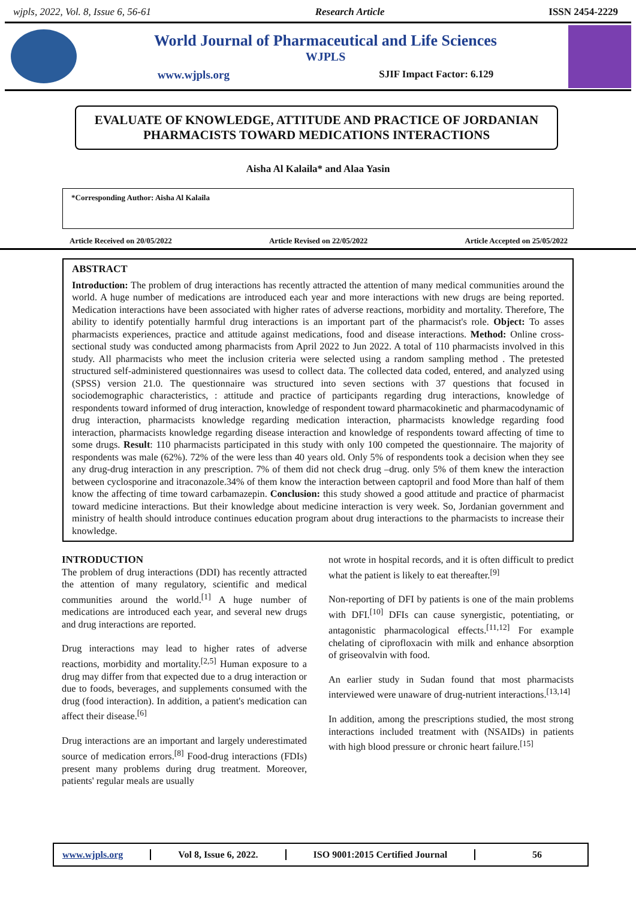wjpls, 2022, Vol. 8, Issue 6, 56-61 Research Article ISSN 2454-2229
World Journal of Pharmaceutical and Life Sciences
WJPLS
www.wjpls.org SJIF Impact Factor: 6.129
EVALUATE OF KNOWLEDGE, ATTITUDE AND PRACTICE OF JORDANIAN PHARMACISTS TOWARD MEDICATIONS INTERACTIONS
Aisha Al Kalaila* and Alaa Yasin
*Corresponding Author: Aisha Al Kalaila
Article Received on 20/05/2022 Article Revised on 22/05/2022 Article Accepted on 25/05/2022
ABSTRACT
Introduction: The problem of drug interactions has recently attracted the attention of many medical communities around the world. A huge number of medications are introduced each year and more interactions with new drugs are being reported. Medication interactions have been associated with higher rates of adverse reactions, morbidity and mortality. Therefore, The ability to identify potentially harmful drug interactions is an important part of the pharmacist's role. Object: To asses pharmacists experiences, practice and attitude against medications, food and disease interactions. Method: Online cross-sectional study was conducted among pharmacists from April 2022 to Jun 2022. A total of 110 pharmacists involved in this study. All pharmacists who meet the inclusion criteria were selected using a random sampling method . The pretested structured self-administered questionnaires was usesd to collect data. The collected data coded, entered, and analyzed using (SPSS) version 21.0. The questionnaire was structured into seven sections with 37 questions that focused in sociodemographic characteristics, : attitude and practice of participants regarding drug interactions, knowledge of respondents toward informed of drug interaction, knowledge of respondent toward pharmacokinetic and pharmacodynamic of drug interaction, pharmacists knowledge regarding medication interaction, pharmacists knowledge regarding food interaction, pharmacists knowledge regarding disease interaction and knowledge of respondents toward affecting of time to some drugs. Result: 110 pharmacists participated in this study with only 100 competed the questionnaire. The majority of respondents was male (62%). 72% of the were less than 40 years old. Only 5% of respondents took a decision when they see any drug-drug interaction in any prescription. 7% of them did not check drug –drug. only 5% of them knew the interaction between cyclosporine and itraconazole.34% of them know the interaction between captopril and food More than half of them know the affecting of time toward carbamazepin. Conclusion: this study showed a good attitude and practice of pharmacist toward medicine interactions. But their knowledge about medicine interaction is very week. So, Jordanian government and ministry of health should introduce continues education program about drug interactions to the pharmacists to increase their knowledge.
INTRODUCTION
The problem of drug interactions (DDI) has recently attracted the attention of many regulatory, scientific and medical communities around the world.<sup>[1]</sup> A huge number of medications are introduced each year, and several new drugs and drug interactions are reported.
Drug interactions may lead to higher rates of adverse reactions, morbidity and mortality.<sup>[2,5]</sup> Human exposure to a drug may differ from that expected due to a drug interaction or due to foods, beverages, and supplements consumed with the drug (food interaction). In addition, a patient's medication can affect their disease.<sup>[6]</sup>
Drug interactions are an important and largely underestimated source of medication errors.<sup>[8]</sup> Food-drug interactions (FDIs) present many problems during drug treatment. Moreover, patients' regular meals are usually
not wrote in hospital records, and it is often difficult to predict what the patient is likely to eat thereafter.<sup>[9]</sup>
Non-reporting of DFI by patients is one of the main problems with DFI.<sup>[10]</sup> DFIs can cause synergistic, potentiating, or antagonistic pharmacological effects.<sup>[11,12]</sup> For example chelating of ciprofloxacin with milk and enhance absorption of griseovalvin with food.
An earlier study in Sudan found that most pharmacists interviewed were unaware of drug-nutrient interactions.<sup>[13,14]</sup>
In addition, among the prescriptions studied, the most strong interactions included treatment with (NSAIDs) in patients with high blood pressure or chronic heart failure.<sup>[15]</sup>
www.wjpls.org Vol 8, Issue 6, 2022. ISO 9001:2015 Certified Journal 56